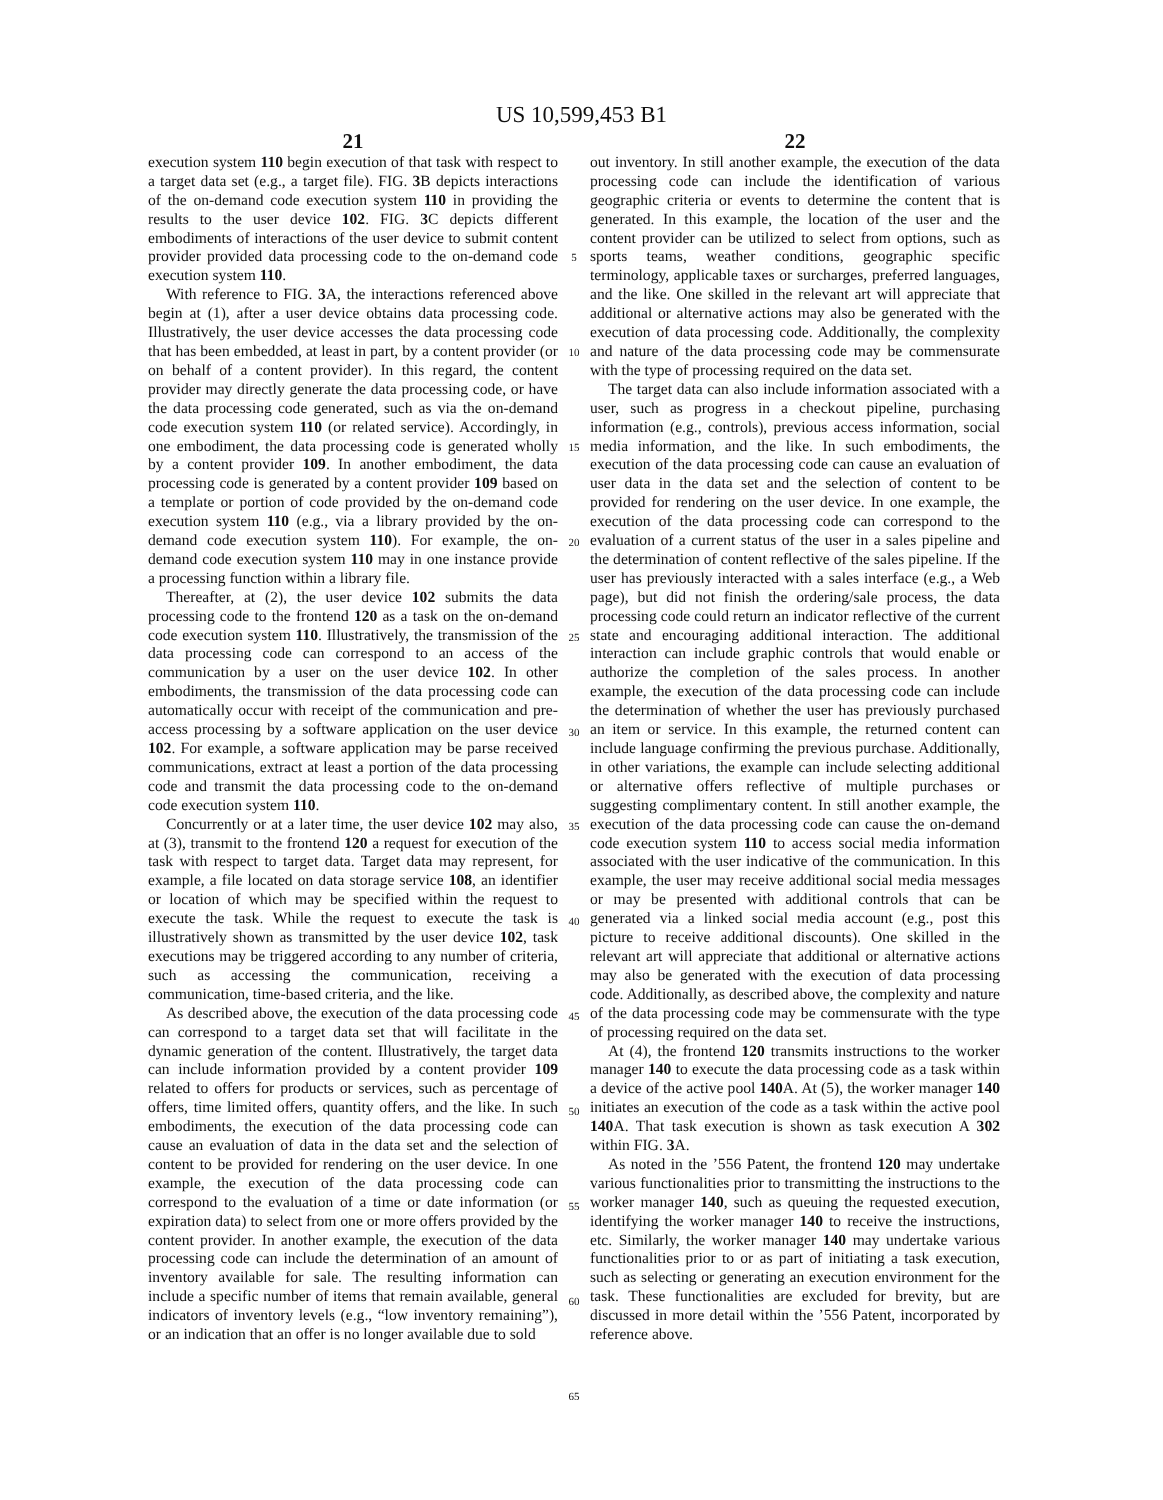US 10,599,453 B1
21
execution system 110 begin execution of that task with respect to a target data set (e.g., a target file). FIG. 3 B depicts interactions of the on-demand code execution system 110 in providing the results to the user device 102. FIG. 3 C depicts different embodiments of interactions of the user device to submit content provider provided data processing code to the on-demand code execution system 110.
With reference to FIG. 3 A, the interactions referenced above begin at (1), after a user device obtains data processing code. Illustratively, the user device accesses the data processing code that has been embedded, at least in part, by a content provider (or on behalf of a content provider). In this regard, the content provider may directly generate the data processing code, or have the data processing code generated, such as via the on-demand code execution system 110 (or related service). Accordingly, in one embodiment, the data processing code is generated wholly by a content provider 109. In another embodiment, the data processing code is generated by a content provider 109 based on a template or portion of code provided by the on-demand code execution system 110 (e.g., via a library provided by the on-demand code execution system 110). For example, the on-demand code execution system 110 may in one instance provide a processing function within a library file.
Thereafter, at (2), the user device 102 submits the data processing code to the frontend 120 as a task on the on-demand code execution system 110. Illustratively, the transmission of the data processing code can correspond to an access of the communication by a user on the user device 102. In other embodiments, the transmission of the data processing code can automatically occur with receipt of the communication and pre-access processing by a software application on the user device 102. For example, a software application may be parse received communications, extract at least a portion of the data processing code and transmit the data processing code to the on-demand code execution system 110.
Concurrently or at a later time, the user device 102 may also, at (3), transmit to the frontend 120 a request for execution of the task with respect to target data. Target data may represent, for example, a file located on data storage service 108, an identifier or location of which may be specified within the request to execute the task. While the request to execute the task is illustratively shown as transmitted by the user device 102, task executions may be triggered according to any number of criteria, such as accessing the communication, receiving a communication, time-based criteria, and the like.
As described above, the execution of the data processing code can correspond to a target data set that will facilitate in the dynamic generation of the content. Illustratively, the target data can include information provided by a content provider 109 related to offers for products or services, such as percentage of offers, time limited offers, quantity offers, and the like. In such embodiments, the execution of the data processing code can cause an evaluation of data in the data set and the selection of content to be provided for rendering on the user device. In one example, the execution of the data processing code can correspond to the evaluation of a time or date information (or expiration data) to select from one or more offers provided by the content provider. In another example, the execution of the data processing code can include the determination of an amount of inventory available for sale. The resulting information can include a specific number of items that remain available, general indicators of inventory levels (e.g., “low inventory remaining”), or an indication that an offer is no longer available due to sold
5
10
15
20
25
30
35
40
45
50
55
60
65
22
out inventory. In still another example, the execution of the data processing code can include the identification of various geographic criteria or events to determine the content that is generated. In this example, the location of the user and the content provider can be utilized to select from options, such as sports teams, weather conditions, geographic specific terminology, applicable taxes or surcharges, preferred languages, and the like. One skilled in the relevant art will appreciate that additional or alternative actions may also be generated with the execution of data processing code. Additionally, the complexity and nature of the data processing code may be commensurate with the type of processing required on the data set.
The target data can also include information associated with a user, such as progress in a checkout pipeline, purchasing information (e.g., controls), previous access information, social media information, and the like. In such embodiments, the execution of the data processing code can cause an evaluation of user data in the data set and the selection of content to be provided for rendering on the user device. In one example, the execution of the data processing code can correspond to the evaluation of a current status of the user in a sales pipeline and the determination of content reflective of the sales pipeline. If the user has previously interacted with a sales interface (e.g., a Web page), but did not finish the ordering/sale process, the data processing code could return an indicator reflective of the current state and encouraging additional interaction. The additional interaction can include graphic controls that would enable or authorize the completion of the sales process. In another example, the execution of the data processing code can include the determination of whether the user has previously purchased an item or service. In this example, the returned content can include language confirming the previous purchase. Additionally, in other variations, the example can include selecting additional or alternative offers reflective of multiple purchases or suggesting complimentary content. In still another example, the execution of the data processing code can cause the on-demand code execution system 110 to access social media information associated with the user indicative of the communication. In this example, the user may receive additional social media messages or may be presented with additional controls that can be generated via a linked social media account (e.g., post this picture to receive additional discounts). One skilled in the relevant art will appreciate that additional or alternative actions may also be generated with the execution of data processing code. Additionally, as described above, the complexity and nature of the data processing code may be commensurate with the type of processing required on the data set.
At (4), the frontend 120 transmits instructions to the worker manager 140 to execute the data processing code as a task within a device of the active pool 140 A. At (5), the worker manager 140 initiates an execution of the code as a task within the active pool 140 A. That task execution is shown as task execution A 302 within FIG. 3 A.
As noted in the ’556 Patent, the frontend 120 may undertake various functionalities prior to transmitting the instructions to the worker manager 140, such as queuing the requested execution, identifying the worker manager 140 to receive the instructions, etc. Similarly, the worker manager 140 may undertake various functionalities prior to or as part of initiating a task execution, such as selecting or generating an execution environment for the task. These functionalities are excluded for brevity, but are discussed in more detail within the ’556 Patent, incorporated by reference above.